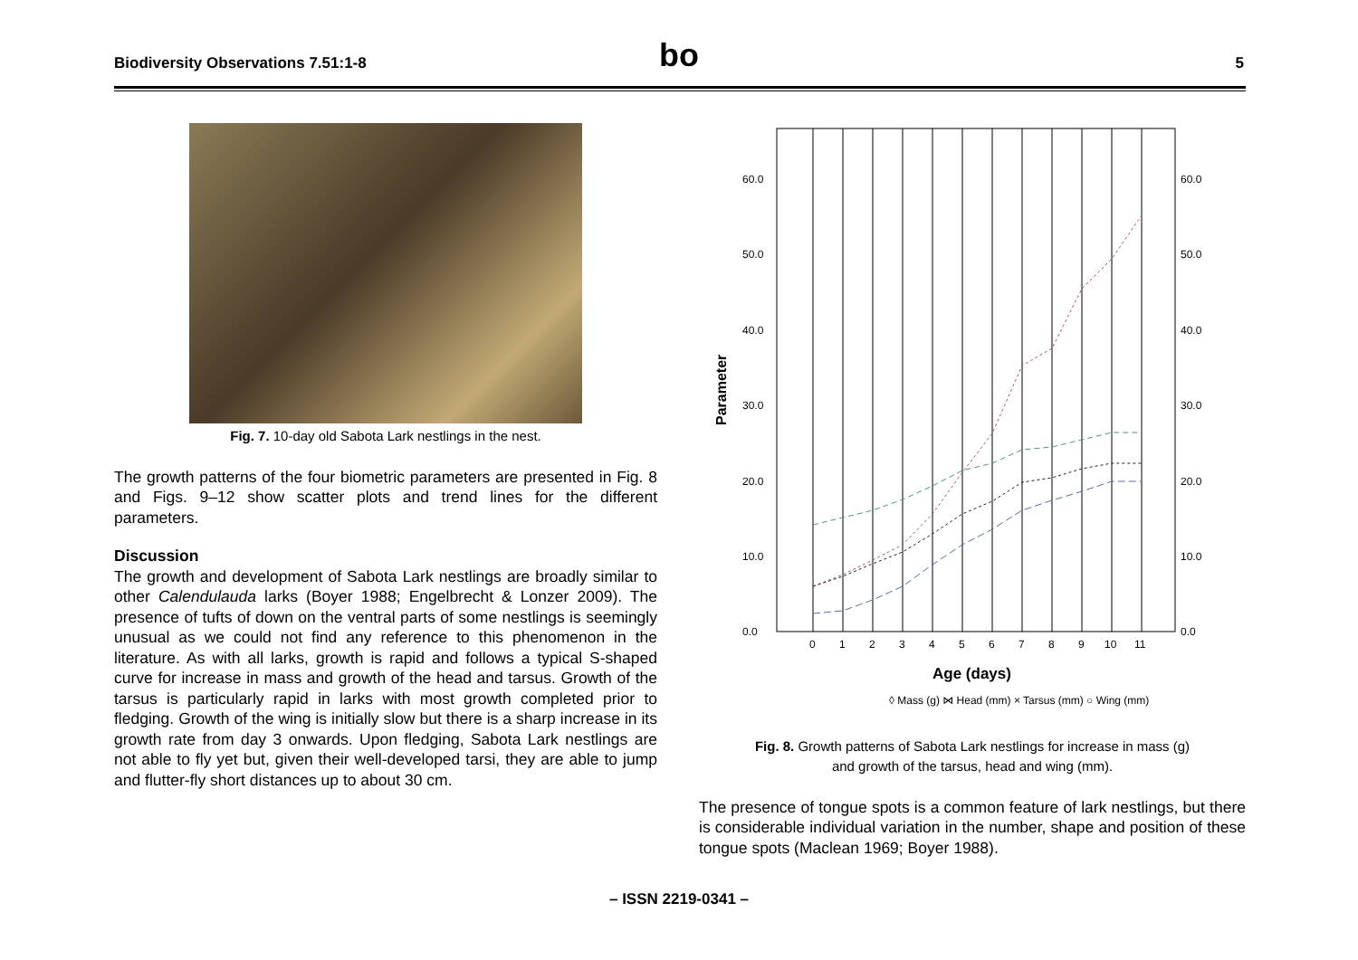Biodiversity Observations 7.51:1-8
bo 5
Fig. 7. 10-day old Sabota Lark nestlings in the nest.
The growth patterns of the four biometric parameters are presented in Fig. 8 and Figs. 9–12 show scatter plots and trend lines for the different parameters.
Discussion
The growth and development of Sabota Lark nestlings are broadly similar to other Calendulauda larks (Boyer 1988; Engelbrecht & Lonzer 2009). The presence of tufts of down on the ventral parts of some nestlings is seemingly unusual as we could not find any reference to this phenomenon in the literature. As with all larks, growth is rapid and follows a typical S-shaped curve for increase in mass and growth of the head and tarsus. Growth of the tarsus is particularly rapid in larks with most growth completed prior to fledging. Growth of the wing is initially slow but there is a sharp increase in its growth rate from day 3 onwards. Upon fledging, Sabota Lark nestlings are not able to fly yet but, given their well-developed tarsi, they are able to jump and flutter-fly short distances up to about 30 cm.
60.0
50.0
40.0
30.0
20.0
10.0
0.0
60.0
50.0
40.0
30.0
20.0
10.0
0.0
Parameter
0
1
2
3
4
5
6
7
8
9
10
11
Age (days)
◊ Mass (g) ⋈ Head (mm) × Tarsus (mm) ○ Wing (mm)
Fig. 8. Growth patterns of Sabota Lark nestlings for increase in mass (g)
and growth of the tarsus, head and wing (mm).
The presence of tongue spots is a common feature of lark nestlings, but there is considerable individual variation in the number, shape and position of these tongue spots (Maclean 1969; Boyer 1988).
– ISSN 2219-0341 –